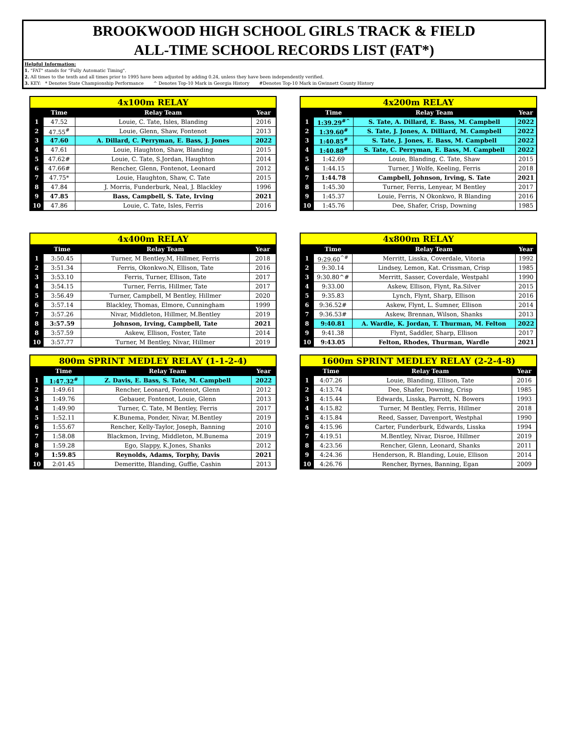BROOKWOOD HIGH SCHOOL GIRLS TRACK & FIELD
ALL-TIME SCHOOL RECORDS LIST (FAT*)
Helpful Information:
1. "FAT" stands for "Fully Automatic Timing".
2. All times to the tenth and all times prior to 1995 have been adjusted by adding 0.24, unless they have been independently verified.
3. KEY: * Denotes State Championship Performance ^ Denotes Top-10 Mark in Georgia History #Denotes Top-10 Mark in Gwinnett County History
| 4x100m RELAY | | | |
| --- | --- | --- | --- |
| | Time | Relay Team | Year |
| 1 | 47.52 | Louie, C. Tate, Isles, Blanding | 2016 |
| 2 | 47.55<sup>#</sup> | Louie, Glenn, Shaw, Fontenot | 2013 |
| 3 | 47.60 | A. Dillard, C. Perryman, E. Bass, J. Jones | 2022 |
| 4 | 47.61 | Louie, Haughton, Shaw, Blanding | 2015 |
| 5 | 47.62# | Louie, C. Tate, S.Jordan, Haughton | 2014 |
| 6 | 47.66# | Rencher, Glenn, Fontenot, Leonard | 2012 |
| 7 | 47.75* | Louie, Haughton, Shaw, C. Tate | 2015 |
| 8 | 47.84 | J. Morris, Funderburk, Neal, J. Blackley | 1996 |
| 9 | 47.85 | Bass, Campbell, S. Tate, Irving | 2021 |
| 10 | 47.86 | Louie, C. Tate, Isles, Ferris | 2016 |
| 4x200m RELAY | | | |
| --- | --- | --- | --- |
| | Time | Relay Team | Year |
| 1 | 1:39.29<sup>#^</sup> | S. Tate, A. Dillard, E. Bass, M. Campbell | 2022 |
| 2 | 1:39.60<sup>#</sup> | S. Tate, J. Jones, A. Dilliard, M. Campbell | 2022 |
| 3 | 1:40.85<sup>#</sup> | S. Tate, J. Jones, E. Bass, M. Campbell | 2022 |
| 4 | 1:40.88<sup>#</sup> | S. Tate, C. Perryman, E. Bass, M. Campbell | 2022 |
| 5 | 1:42.69 | Louie, Blanding, C. Tate, Shaw | 2015 |
| 6 | 1:44.15 | Turner, J Wolfe, Keeling, Ferris | 2018 |
| 7 | 1:44.78 | Campbell, Johnson, Irving, S. Tate | 2021 |
| 8 | 1:45.30 | Turner, Ferris, Lenyear, M Bentley | 2017 |
| 9 | 1:45.37 | Louie, Ferris, N Okonkwo, R Blanding | 2016 |
| 10 | 1:45.76 | Dee, Shafer, Crisp, Downing | 1985 |
| 4x400m RELAY | | | |
| --- | --- | --- | --- |
| | Time | Relay Team | Year |
| 1 | 3:50.45 | Turner, M Bentley.M, Hillmer, Ferris | 2018 |
| 2 | 3:51.34 | Ferris, Okonkwo.N, Ellison, Tate | 2016 |
| 3 | 3:53.10 | Ferris, Turner, Ellison, Tate | 2017 |
| 4 | 3:54.15 | Turner, Ferris, Hillmer, Tate | 2017 |
| 5 | 3:56.49 | Turner, Campbell, M Bentley, Hillmer | 2020 |
| 6 | 3:57.14 | Blackley, Thomas, Elmore, Cunningham | 1999 |
| 7 | 3:57.26 | Nivar, Middleton, Hillmer, M.Bentley | 2019 |
| 8 | 3:57.59 | Johnson, Irving, Campbell, Tate | 2021 |
| 8 | 3:57.59 | Askew, Ellison, Foster, Tate | 2014 |
| 10 | 3:57.77 | Turner, M Bentley, Nivar, Hillmer | 2019 |
| 4x800m RELAY | | | |
| --- | --- | --- | --- |
| | Time | Relay Team | Year |
| 1 | 9:29.60<sup>^#</sup> | Merritt, Lisska, Coverdale, Vitoria | 1992 |
| 2 | 9:30.14 | Lindsey, Lemon, Kat. Crissman, Crisp | 1985 |
| 3 | 9:30.80^# | Merritt, Sasser, Coverdale, Westpahl | 1990 |
| 4 | 9:33.00 | Askew, Ellison, Flynt, Ra.Silver | 2015 |
| 5 | 9:35.83 | Lynch, Flynt, Sharp, Ellison | 2016 |
| 6 | 9:36.52# | Askew, Flynt, L. Sumner, Ellison | 2014 |
| 7 | 9:36.53# | Askew, Brennan, Wilson, Shanks | 2013 |
| 8 | 9:40.81 | A. Wardle, K. Jordan, T. Thurman, M. Felton | 2022 |
| 9 | 9:41.38 | Flynt, Saddler, Sharp, Ellison | 2017 |
| 10 | 9:43.05 | Felton, Rhodes, Thurman, Wardle | 2021 |
| 800m SPRINT MEDLEY RELAY (1-1-2-4) | | | |
| --- | --- | --- | --- |
| | Time | Relay Team | Year |
| 1 | 1:47.32<sup>#</sup> | Z. Davis, E. Bass, S. Tate, M. Campbell | 2022 |
| 2 | 1:49.61 | Rencher, Leonard, Fontenot, Glenn | 2012 |
| 3 | 1:49.76 | Gebauer, Fontenot, Louie, Glenn | 2013 |
| 4 | 1:49.90 | Turner, C. Tate, M Bentley, Ferris | 2017 |
| 5 | 1:52.11 | K.Bunema, Ponder, Nivar, M.Bentley | 2019 |
| 6 | 1:55.67 | Rencher, Kelly-Taylor, Joseph, Banning | 2010 |
| 7 | 1:58.08 | Blackmon, Irving, Middleton, M.Bunema | 2019 |
| 8 | 1:59.28 | Ego, Slappy, K.Jones, Shanks | 2012 |
| 9 | 1:59.85 | Reynolds, Adams, Torphy, Davis | 2021 |
| 10 | 2:01.45 | Demeritte, Blanding, Guffie, Cashin | 2013 |
| 1600m SPRINT MEDLEY RELAY (2-2-4-8) | | | |
| --- | --- | --- | --- |
| | Time | Relay Team | Year |
| 1 | 4:07.26 | Louie, Blanding, Ellison, Tate | 2016 |
| 2 | 4:13.74 | Dee, Shafer, Downing, Crisp | 1985 |
| 3 | 4:15.44 | Edwards, Lisska, Parrott, N. Bowers | 1993 |
| 4 | 4:15.82 | Turner, M Bentley, Ferris, Hillmer | 2018 |
| 5 | 4:15.84 | Reed, Sasser, Davenport, Westphal | 1990 |
| 6 | 4:15.96 | Carter, Funderburk, Edwards, Lisska | 1994 |
| 7 | 4:19.51 | M.Bentley, Nivar, Disroe, Hillmer | 2019 |
| 8 | 4:23.56 | Rencher, Glenn, Leonard, Shanks | 2011 |
| 9 | 4:24.36 | Henderson, R. Blanding, Louie, Ellison | 2014 |
| 10 | 4:26.76 | Rencher, Byrnes, Banning, Egan | 2009 |